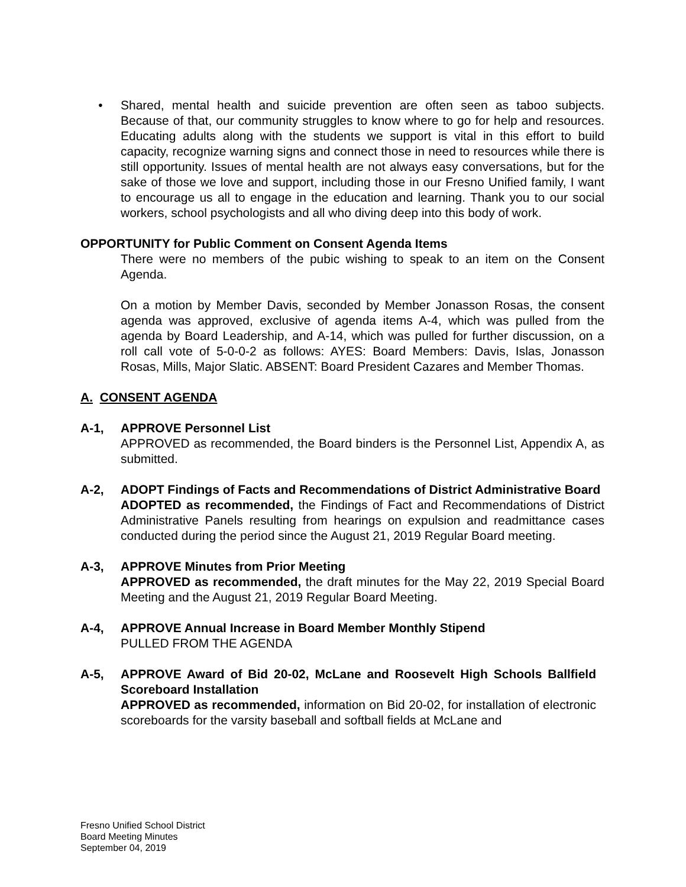• Shared, mental health and suicide prevention are often seen as taboo subjects. Because of that, our community struggles to know where to go for help and resources. Educating adults along with the students we support is vital in this effort to build capacity, recognize warning signs and connect those in need to resources while there is still opportunity. Issues of mental health are not always easy conversations, but for the sake of those we love and support, including those in our Fresno Unified family, I want to encourage us all to engage in the education and learning. Thank you to our social workers, school psychologists and all who diving deep into this body of work.
OPPORTUNITY for Public Comment on Consent Agenda Items
There were no members of the pubic wishing to speak to an item on the Consent Agenda.
On a motion by Member Davis, seconded by Member Jonasson Rosas, the consent agenda was approved, exclusive of agenda items A-4, which was pulled from the agenda by Board Leadership, and A-14, which was pulled for further discussion, on a roll call vote of 5-0-0-2 as follows: AYES: Board Members: Davis, Islas, Jonasson Rosas, Mills, Major Slatic. ABSENT: Board President Cazares and Member Thomas.
A. CONSENT AGENDA
A-1, APPROVE Personnel List
APPROVED as recommended, the Board binders is the Personnel List, Appendix A, as submitted.
A-2, ADOPT Findings of Facts and Recommendations of District Administrative Board
ADOPTED as recommended, the Findings of Fact and Recommendations of District Administrative Panels resulting from hearings on expulsion and readmittance cases conducted during the period since the August 21, 2019 Regular Board meeting.
A-3, APPROVE Minutes from Prior Meeting
APPROVED as recommended, the draft minutes for the May 22, 2019 Special Board Meeting and the August 21, 2019 Regular Board Meeting.
A-4, APPROVE Annual Increase in Board Member Monthly Stipend
PULLED FROM THE AGENDA
A-5, APPROVE Award of Bid 20-02, McLane and Roosevelt High Schools Ballfield Scoreboard Installation
APPROVED as recommended, information on Bid 20-02, for installation of electronic scoreboards for the varsity baseball and softball fields at McLane and
Fresno Unified School District
Board Meeting Minutes
September 04, 2019